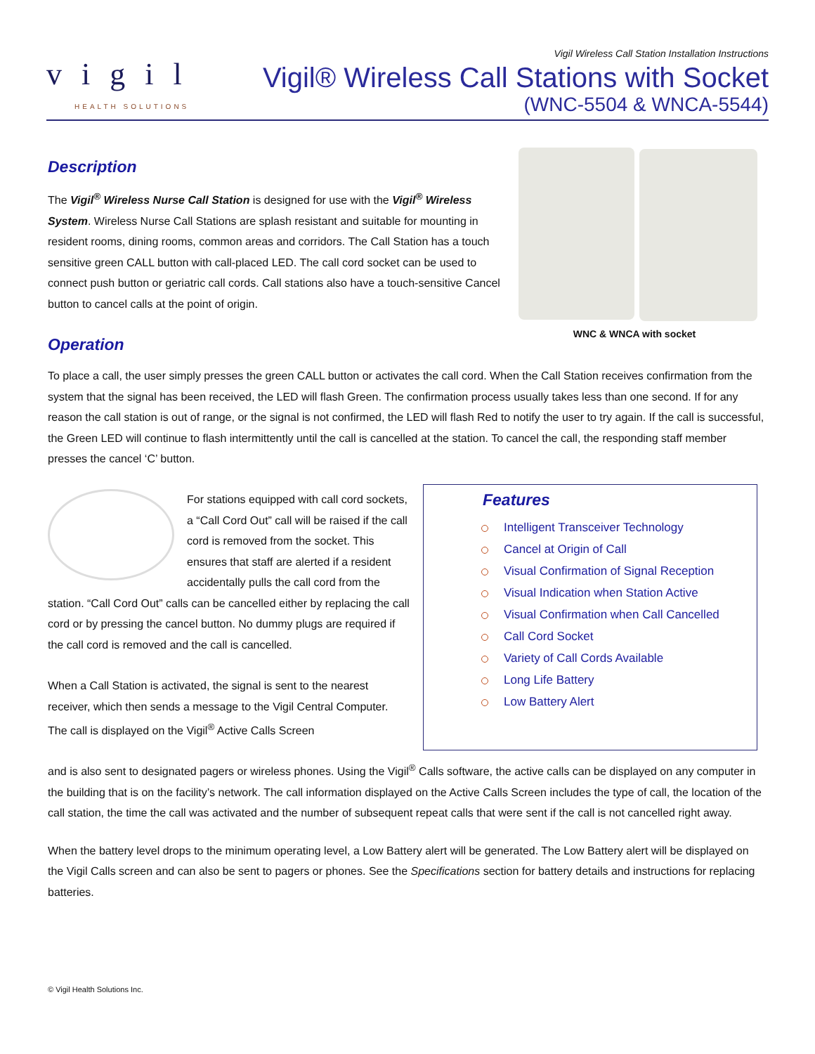vigil
HEALTH SOLUTIONS
Vigil Wireless Call Station Installation Instructions
Vigil® Wireless Call Stations with Socket
(WNC-5504 & WNCA-5544)
Description
The Vigil<sup>®</sup> Wireless Nurse Call Station is designed for use with the Vigil<sup>®</sup> Wireless System. Wireless Nurse Call Stations are splash resistant and suitable for mounting in resident rooms, dining rooms, common areas and corridors. The Call Station has a touch sensitive green CALL button with call-placed LED. The call cord socket can be used to connect push button or geriatric call cords. Call stations also have a touch-sensitive Cancel button to cancel calls at the point of origin.
Operation
WNC & WNCA with socket
To place a call, the user simply presses the green CALL button or activates the call cord. When the Call Station receives confirmation from the system that the signal has been received, the LED will flash Green. The confirmation process usually takes less than one second. If for any reason the call station is out of range, or the signal is not confirmed, the LED will flash Red to notify the user to try again. If the call is successful, the Green LED will continue to flash intermittently until the call is cancelled at the station. To cancel the call, the responding staff member presses the cancel ‘C’ button.
For stations equipped with call cord sockets, a “Call Cord Out” call will be raised if the call cord is removed from the socket. This ensures that staff are alerted if a resident accidentally pulls the call cord from the station. “Call Cord Out” calls can be cancelled either by replacing the call cord or by pressing the cancel button. No dummy plugs are required if the call cord is removed and the call is cancelled.
When a Call Station is activated, the signal is sent to the nearest receiver, which then sends a message to the Vigil Central Computer. The call is displayed on the Vigil<sup>®</sup> Active Calls Screen
Features
Intelligent Transceiver Technology
Cancel at Origin of Call
Visual Confirmation of Signal Reception
Visual Indication when Station Active
Visual Confirmation when Call Cancelled
Call Cord Socket
Variety of Call Cords Available
Long Life Battery
Low Battery Alert
and is also sent to designated pagers or wireless phones. Using the Vigil<sup>®</sup> Calls software, the active calls can be displayed on any computer in the building that is on the facility’s network. The call information displayed on the Active Calls Screen includes the type of call, the location of the call station, the time the call was activated and the number of subsequent repeat calls that were sent if the call is not cancelled right away.
When the battery level drops to the minimum operating level, a Low Battery alert will be generated. The Low Battery alert will be displayed on the Vigil Calls screen and can also be sent to pagers or phones. See the Specifications section for battery details and instructions for replacing batteries.
© Vigil Health Solutions Inc.